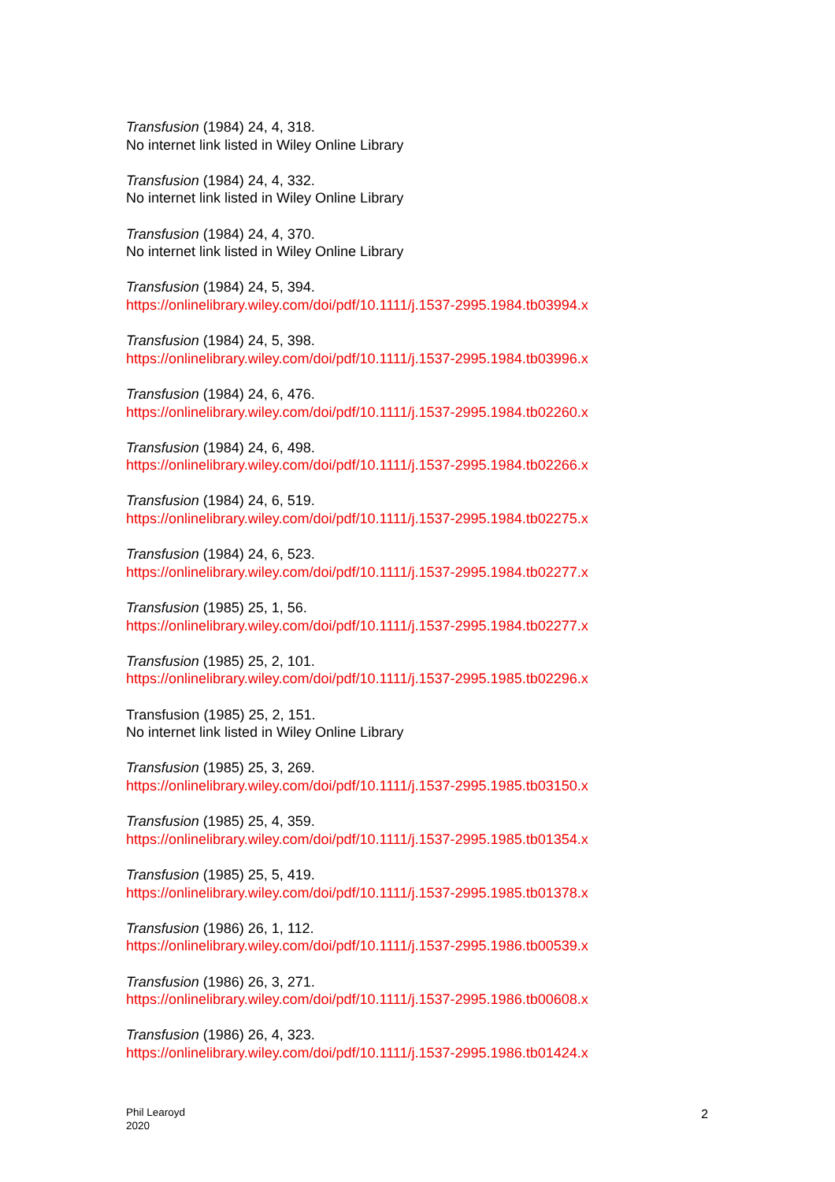Transfusion (1984) 24, 4, 318.
No internet link listed in Wiley Online Library
Transfusion (1984) 24, 4, 332.
No internet link listed in Wiley Online Library
Transfusion (1984) 24, 4, 370.
No internet link listed in Wiley Online Library
Transfusion (1984) 24, 5, 394.
https://onlinelibrary.wiley.com/doi/pdf/10.1111/j.1537-2995.1984.tb03994.x
Transfusion (1984) 24, 5, 398.
https://onlinelibrary.wiley.com/doi/pdf/10.1111/j.1537-2995.1984.tb03996.x
Transfusion (1984) 24, 6, 476.
https://onlinelibrary.wiley.com/doi/pdf/10.1111/j.1537-2995.1984.tb02260.x
Transfusion (1984) 24, 6, 498.
https://onlinelibrary.wiley.com/doi/pdf/10.1111/j.1537-2995.1984.tb02266.x
Transfusion (1984) 24, 6, 519.
https://onlinelibrary.wiley.com/doi/pdf/10.1111/j.1537-2995.1984.tb02275.x
Transfusion (1984) 24, 6, 523.
https://onlinelibrary.wiley.com/doi/pdf/10.1111/j.1537-2995.1984.tb02277.x
Transfusion (1985) 25, 1, 56.
https://onlinelibrary.wiley.com/doi/pdf/10.1111/j.1537-2995.1984.tb02277.x
Transfusion (1985) 25, 2, 101.
https://onlinelibrary.wiley.com/doi/pdf/10.1111/j.1537-2995.1985.tb02296.x
Transfusion (1985) 25, 2, 151.
No internet link listed in Wiley Online Library
Transfusion (1985) 25, 3, 269.
https://onlinelibrary.wiley.com/doi/pdf/10.1111/j.1537-2995.1985.tb03150.x
Transfusion (1985) 25, 4, 359.
https://onlinelibrary.wiley.com/doi/pdf/10.1111/j.1537-2995.1985.tb01354.x
Transfusion (1985) 25, 5, 419.
https://onlinelibrary.wiley.com/doi/pdf/10.1111/j.1537-2995.1985.tb01378.x
Transfusion (1986) 26, 1, 112.
https://onlinelibrary.wiley.com/doi/pdf/10.1111/j.1537-2995.1986.tb00539.x
Transfusion (1986) 26, 3, 271.
https://onlinelibrary.wiley.com/doi/pdf/10.1111/j.1537-2995.1986.tb00608.x
Transfusion (1986) 26, 4, 323.
https://onlinelibrary.wiley.com/doi/pdf/10.1111/j.1537-2995.1986.tb01424.x
Phil Learoyd
2020
2